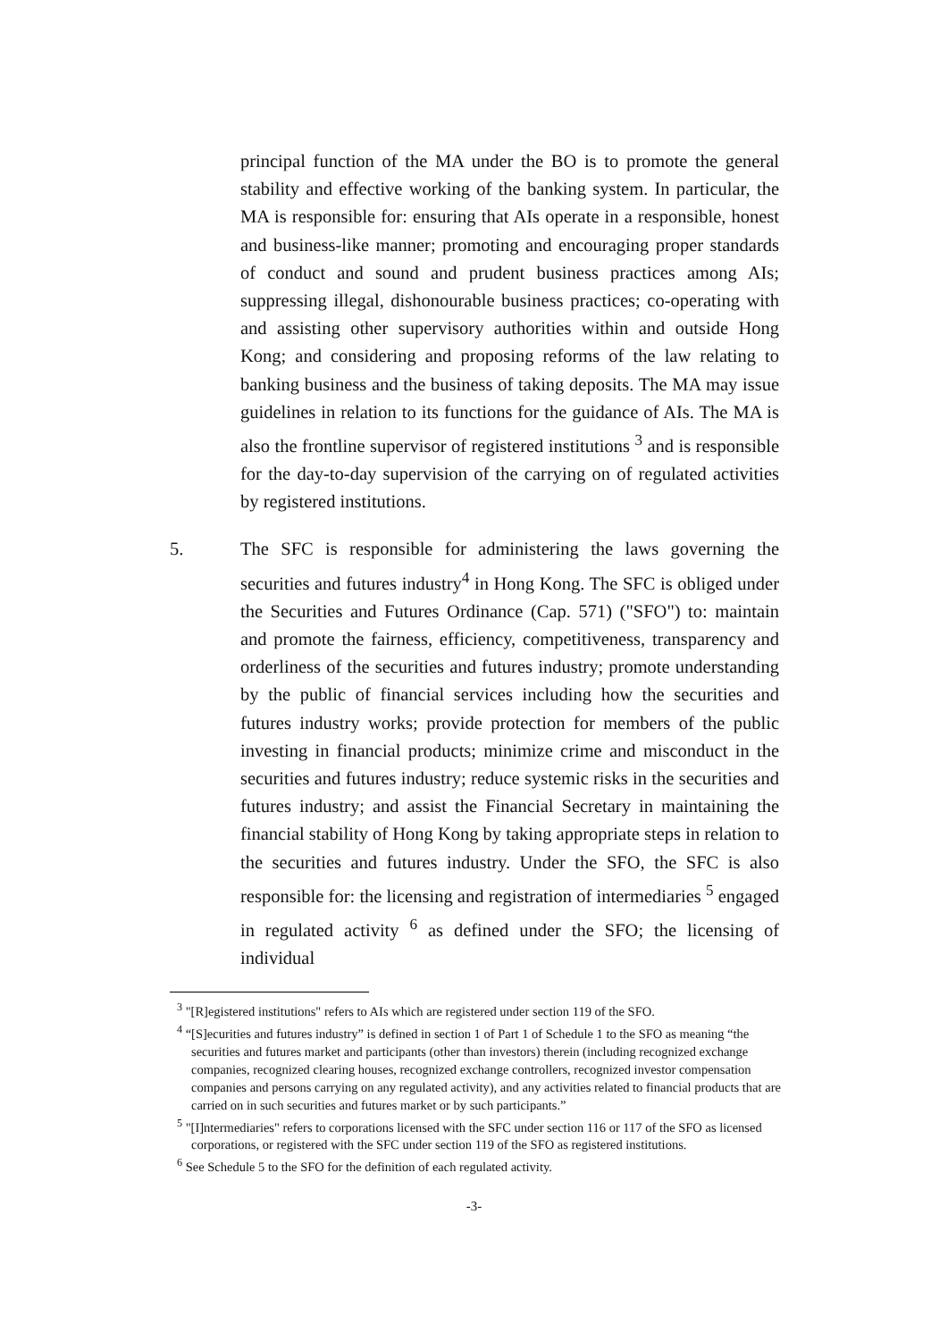principal function of the MA under the BO is to promote the general stability and effective working of the banking system. In particular, the MA is responsible for: ensuring that AIs operate in a responsible, honest and business-like manner; promoting and encouraging proper standards of conduct and sound and prudent business practices among AIs; suppressing illegal, dishonourable business practices; co-operating with and assisting other supervisory authorities within and outside Hong Kong; and considering and proposing reforms of the law relating to banking business and the business of taking deposits. The MA may issue guidelines in relation to its functions for the guidance of AIs. The MA is also the frontline supervisor of registered institutions <sup>3</sup> and is responsible for the day-to-day supervision of the carrying on of regulated activities by registered institutions.
5. The SFC is responsible for administering the laws governing the securities and futures industry<sup>4</sup> in Hong Kong. The SFC is obliged under the Securities and Futures Ordinance (Cap. 571) ("SFO") to: maintain and promote the fairness, efficiency, competitiveness, transparency and orderliness of the securities and futures industry; promote understanding by the public of financial services including how the securities and futures industry works; provide protection for members of the public investing in financial products; minimize crime and misconduct in the securities and futures industry; reduce systemic risks in the securities and futures industry; and assist the Financial Secretary in maintaining the financial stability of Hong Kong by taking appropriate steps in relation to the securities and futures industry. Under the SFO, the SFC is also responsible for: the licensing and registration of intermediaries <sup>5</sup> engaged in regulated activity <sup>6</sup> as defined under the SFO; the licensing of individual
<sup>3</sup> "[R]egistered institutions" refers to AIs which are registered under section 119 of the SFO.
<sup>4</sup> “[S]ecurities and futures industry” is defined in section 1 of Part 1 of Schedule 1 to the SFO as meaning “the securities and futures market and participants (other than investors) therein (including recognized exchange companies, recognized clearing houses, recognized exchange controllers, recognized investor compensation companies and persons carrying on any regulated activity), and any activities related to financial products that are carried on in such securities and futures market or by such participants.”
<sup>5</sup> "[I]ntermediaries" refers to corporations licensed with the SFC under section 116 or 117 of the SFO as licensed corporations, or registered with the SFC under section 119 of the SFO as registered institutions.
<sup>6</sup> See Schedule 5 to the SFO for the definition of each regulated activity.
-3-